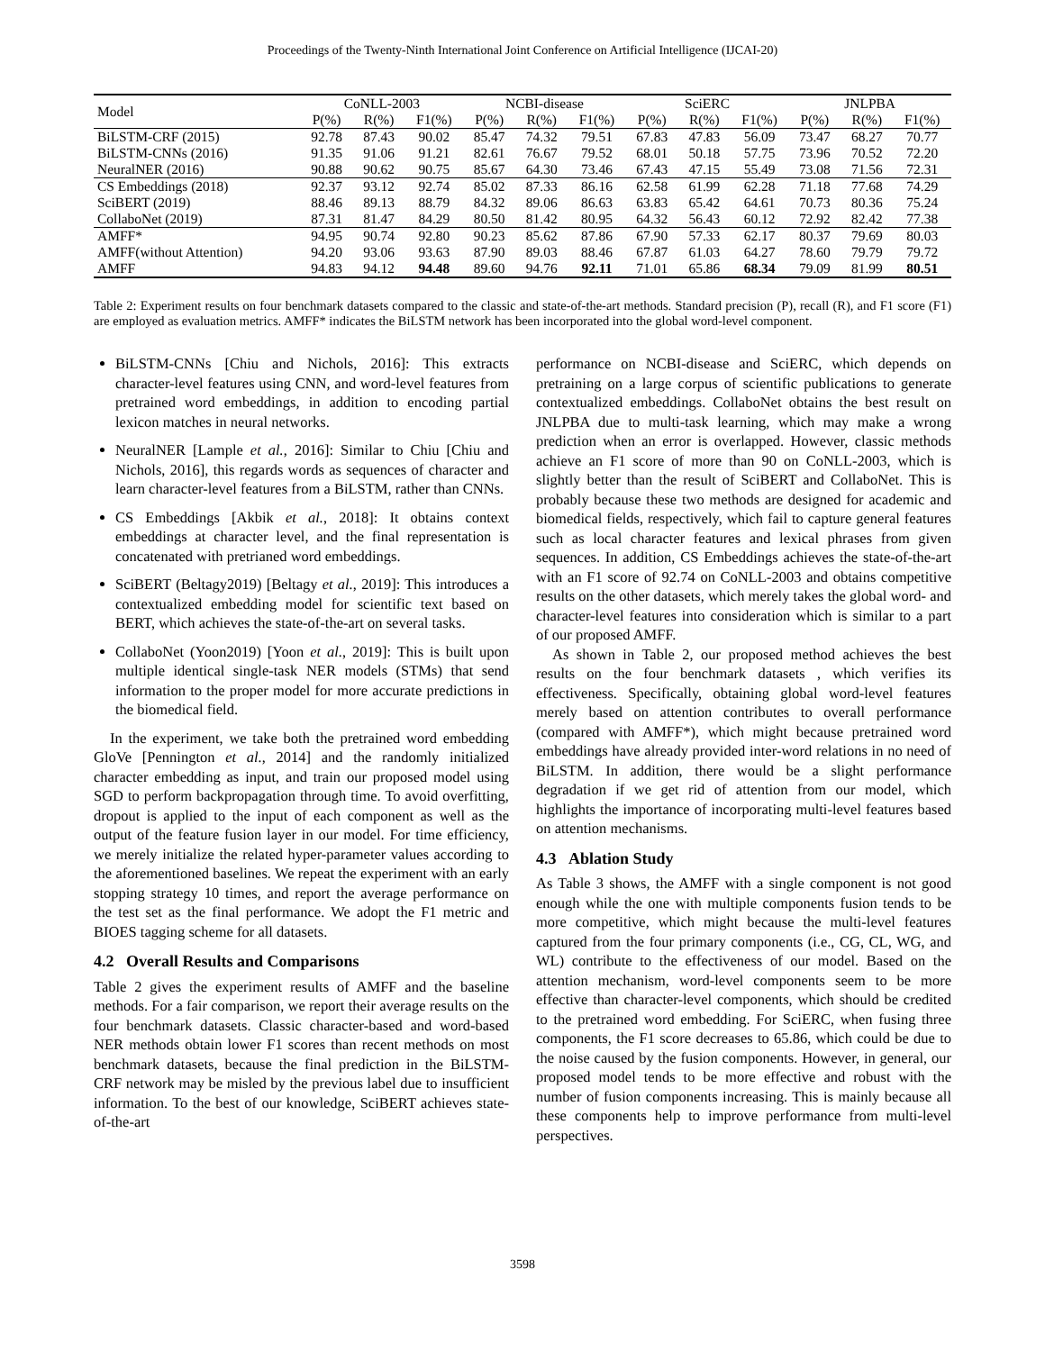Proceedings of the Twenty-Ninth International Joint Conference on Artificial Intelligence (IJCAI-20)
| Model | CoNLL-2003 | | | NCBI-disease | | | SciERC | | | JNLPBA | | |
| --- | --- | --- | --- | --- | --- | --- | --- | --- | --- | --- | --- | --- |
| | P(%) | R(%) | F1(%) | P(%) | R(%) | F1(%) | P(%) | R(%) | F1(%) | P(%) | R(%) | F1(%) |
| BiLSTM-CRF (2015) | 92.78 | 87.43 | 90.02 | 85.47 | 74.32 | 79.51 | 67.83 | 47.83 | 56.09 | 73.47 | 68.27 | 70.77 |
| BiLSTM-CNNs (2016) | 91.35 | 91.06 | 91.21 | 82.61 | 76.67 | 79.52 | 68.01 | 50.18 | 57.75 | 73.96 | 70.52 | 72.20 |
| NeuralNER (2016) | 90.88 | 90.62 | 90.75 | 85.67 | 64.30 | 73.46 | 67.43 | 47.15 | 55.49 | 73.08 | 71.56 | 72.31 |
| CS Embeddings (2018) | 92.37 | 93.12 | 92.74 | 85.02 | 87.33 | 86.16 | 62.58 | 61.99 | 62.28 | 71.18 | 77.68 | 74.29 |
| SciBERT (2019) | 88.46 | 89.13 | 88.79 | 84.32 | 89.06 | 86.63 | 63.83 | 65.42 | 64.61 | 70.73 | 80.36 | 75.24 |
| CollaboNet (2019) | 87.31 | 81.47 | 84.29 | 80.50 | 81.42 | 80.95 | 64.32 | 56.43 | 60.12 | 72.92 | 82.42 | 77.38 |
| AMFF* | 94.95 | 90.74 | 92.80 | 90.23 | 85.62 | 87.86 | 67.90 | 57.33 | 62.17 | 80.37 | 79.69 | 80.03 |
| AMFF(without Attention) | 94.20 | 93.06 | 93.63 | 87.90 | 89.03 | 88.46 | 67.87 | 61.03 | 64.27 | 78.60 | 79.79 | 79.72 |
| AMFF | 94.83 | 94.12 | 94.48 | 89.60 | 94.76 | 92.11 | 71.01 | 65.86 | 68.34 | 79.09 | 81.99 | 80.51 |
Table 2: Experiment results on four benchmark datasets compared to the classic and state-of-the-art methods. Standard precision (P), recall (R), and F1 score (F1) are employed as evaluation metrics. AMFF* indicates the BiLSTM network has been incorporated into the global word-level component.
BiLSTM-CNNs [Chiu and Nichols, 2016]: This extracts character-level features using CNN, and word-level features from pretrained word embeddings, in addition to encoding partial lexicon matches in neural networks.
NeuralNER [Lample et al., 2016]: Similar to Chiu [Chiu and Nichols, 2016], this regards words as sequences of character and learn character-level features from a BiLSTM, rather than CNNs.
CS Embeddings [Akbik et al., 2018]: It obtains context embeddings at character level, and the final representation is concatenated with pretrianed word embeddings.
SciBERT (Beltagy2019) [Beltagy et al., 2019]: This introduces a contextualized embedding model for scientific text based on BERT, which achieves the state-of-the-art on several tasks.
CollaboNet (Yoon2019) [Yoon et al., 2019]: This is built upon multiple identical single-task NER models (STMs) that send information to the proper model for more accurate predictions in the biomedical field.
In the experiment, we take both the pretrained word embedding GloVe [Pennington et al., 2014] and the randomly initialized character embedding as input, and train our proposed model using SGD to perform backpropagation through time. To avoid overfitting, dropout is applied to the input of each component as well as the output of the feature fusion layer in our model. For time efficiency, we merely initialize the related hyper-parameter values according to the aforementioned baselines. We repeat the experiment with an early stopping strategy 10 times, and report the average performance on the test set as the final performance. We adopt the F1 metric and BIOES tagging scheme for all datasets.
4.2 Overall Results and Comparisons
Table 2 gives the experiment results of AMFF and the baseline methods. For a fair comparison, we report their average results on the four benchmark datasets. Classic character-based and word-based NER methods obtain lower F1 scores than recent methods on most benchmark datasets, because the final prediction in the BiLSTM-CRF network may be misled by the previous label due to insufficient information. To the best of our knowledge, SciBERT achieves state-of-the-art
performance on NCBI-disease and SciERC, which depends on pretraining on a large corpus of scientific publications to generate contextualized embeddings. CollaboNet obtains the best result on JNLPBA due to multi-task learning, which may make a wrong prediction when an error is overlapped. However, classic methods achieve an F1 score of more than 90 on CoNLL-2003, which is slightly better than the result of SciBERT and CollaboNet. This is probably because these two methods are designed for academic and biomedical fields, respectively, which fail to capture general features such as local character features and lexical phrases from given sequences. In addition, CS Embeddings achieves the state-of-the-art with an F1 score of 92.74 on CoNLL-2003 and obtains competitive results on the other datasets, which merely takes the global word- and character-level features into consideration which is similar to a part of our proposed AMFF.
As shown in Table 2, our proposed method achieves the best results on the four benchmark datasets , which verifies its effectiveness. Specifically, obtaining global word-level features merely based on attention contributes to overall performance (compared with AMFF*), which might because pretrained word embeddings have already provided inter-word relations in no need of BiLSTM. In addition, there would be a slight performance degradation if we get rid of attention from our model, which highlights the importance of incorporating multi-level features based on attention mechanisms.
4.3 Ablation Study
As Table 3 shows, the AMFF with a single component is not good enough while the one with multiple components fusion tends to be more competitive, which might because the multi-level features captured from the four primary components (i.e., CG, CL, WG, and WL) contribute to the effectiveness of our model. Based on the attention mechanism, word-level components seem to be more effective than character-level components, which should be credited to the pretrained word embedding. For SciERC, when fusing three components, the F1 score decreases to 65.86, which could be due to the noise caused by the fusion components. However, in general, our proposed model tends to be more effective and robust with the number of fusion components increasing. This is mainly because all these components help to improve performance from multi-level perspectives.
3598